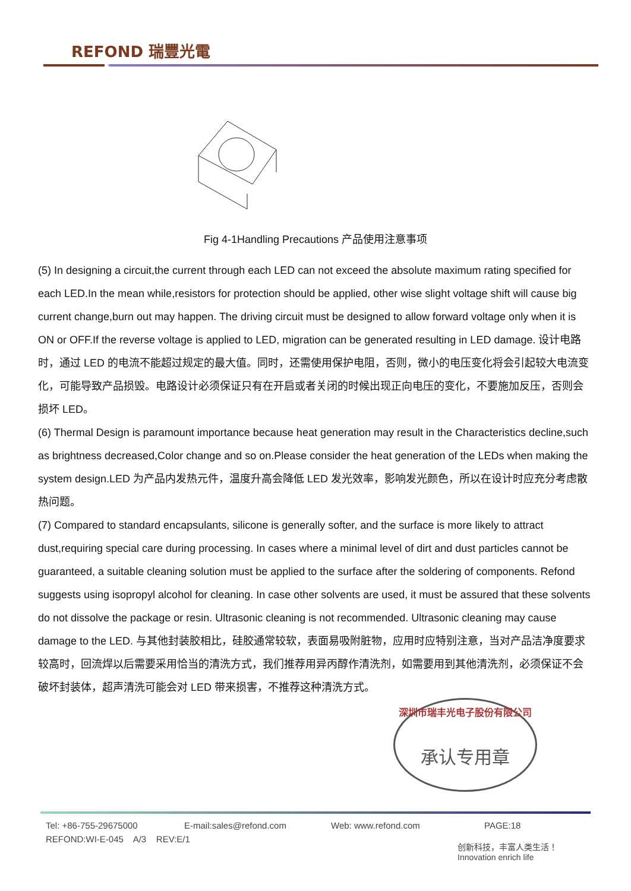REFOND 瑞豐光電
Fig 4-1Handling Precautions 产品使用注意事项
(5) In designing a circuit,the current through each LED can not exceed the absolute maximum rating specified for each LED.In the mean while,resistors for protection should be applied, other wise slight voltage shift will cause big current change,burn out may happen. The driving circuit must be designed to allow forward voltage only when it is ON or OFF.If the reverse voltage is applied to LED, migration can be generated resulting in LED damage. 设计电路时，通过 LED 的电流不能超过规定的最大值。同时，还需使用保护电阻，否则，微小的电压变化将会引起较大电流变化，可能导致产品损毁。电路设计必须保证只有在开启或者关闭的时候出现正向电压的变化，不要施加反压，否则会损坏 LED。
(6) Thermal Design is paramount importance because heat generation may result in the Characteristics decline,such as brightness decreased,Color change and so on.Please consider the heat generation of the LEDs when making the system design.LED 为产品内发热元件，温度升高会降低 LED 发光效率，影响发光颜色，所以在设计时应充分考虑散热问题。
(7) Compared to standard encapsulants, silicone is generally softer, and the surface is more likely to attract dust,requiring special care during processing. In cases where a minimal level of dirt and dust particles cannot be guaranteed, a suitable cleaning solution must be applied to the surface after the soldering of components. Refond suggests using isopropyl alcohol for cleaning. In case other solvents are used, it must be assured that these solvents do not dissolve the package or resin. Ultrasonic cleaning is not recommended. Ultrasonic cleaning may cause damage to the LED. 与其他封装胶相比，硅胶通常较软，表面易吸附脏物，应用时应特别注意，当对产品洁净度要求较高时，回流焊以后需要采用恰当的清洗方式，我们推荐用异丙醇作清洗剂，如需要用到其他清洗剂，必须保证不会破坏封装体，超声清洗可能会对 LED 带来损害，不推荐这种清洗方式。
深圳市瑞丰光电子股份有限公司
承认专用章
Tel: +86-755-29675000 E-mail:sales@refond.com Web: www.refond.com PAGE:18
REFOND:WI-E-045 A/3 REV:E/1
创新科技，丰富人类生活！
Innovation enrich life